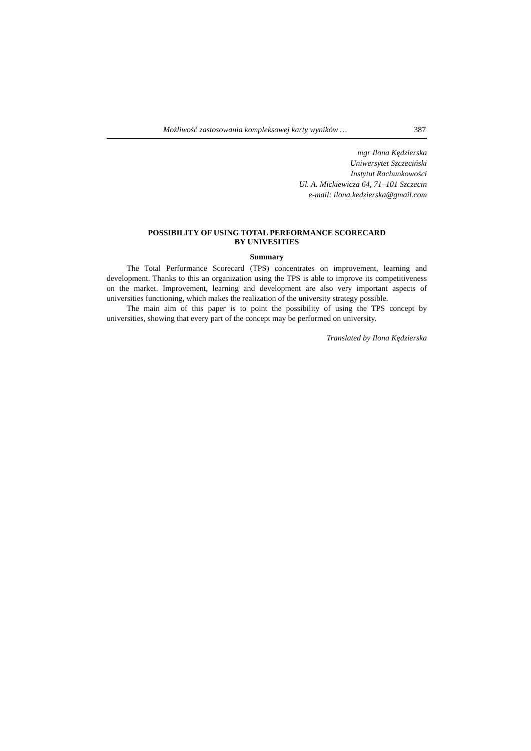Możliwość zastosowania kompleksowej karty wyników … 387
mgr Ilona Kędzierska
Uniwersytet Szczeciński
Instytut Rachunkowości
Ul. A. Mickiewicza 64, 71–101 Szczecin
e-mail: ilona.kedzierska@gmail.com
POSSIBILITY OF USING TOTAL PERFORMANCE SCORECARD
BY UNIVESITIES
Summary
The Total Performance Scorecard (TPS) concentrates on improvement, learning and development. Thanks to this an organization using the TPS is able to improve its competitiveness on the market. Improvement, learning and development are also very important aspects of universities functioning, which makes the realization of the university strategy possible.
The main aim of this paper is to point the possibility of using the TPS concept by universities, showing that every part of the concept may be performed on university.
Translated by Ilona Kędzierska